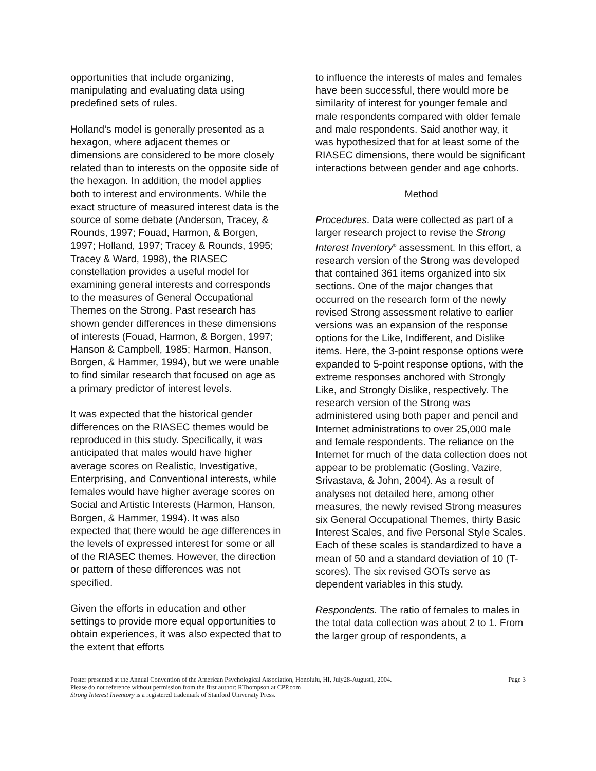opportunities that include organizing, manipulating and evaluating data using predefined sets of rules.
Holland’s model is generally presented as a hexagon, where adjacent themes or dimensions are considered to be more closely related than to interests on the opposite side of the hexagon. In addition, the model applies both to interest and environments. While the exact structure of measured interest data is the source of some debate (Anderson, Tracey, & Rounds, 1997; Fouad, Harmon, & Borgen, 1997; Holland, 1997; Tracey & Rounds, 1995; Tracey & Ward, 1998), the RIASEC constellation provides a useful model for examining general interests and corresponds to the measures of General Occupational Themes on the Strong. Past research has shown gender differences in these dimensions of interests (Fouad, Harmon, & Borgen, 1997; Hanson & Campbell, 1985; Harmon, Hanson, Borgen, & Hammer, 1994), but we were unable to find similar research that focused on age as a primary predictor of interest levels.
It was expected that the historical gender differences on the RIASEC themes would be reproduced in this study. Specifically, it was anticipated that males would have higher average scores on Realistic, Investigative, Enterprising, and Conventional interests, while females would have higher average scores on Social and Artistic Interests (Harmon, Hanson, Borgen, & Hammer, 1994). It was also expected that there would be age differences in the levels of expressed interest for some or all of the RIASEC themes. However, the direction or pattern of these differences was not specified.
Given the efforts in education and other settings to provide more equal opportunities to obtain experiences, it was also expected that to the extent that efforts
to influence the interests of males and females have been successful, there would more be similarity of interest for younger female and male respondents compared with older female and male respondents. Said another way, it was hypothesized that for at least some of the RIASEC dimensions, there would be significant interactions between gender and age cohorts.
Method
Procedures. Data were collected as part of a larger research project to revise the Strong Interest Inventory<sup>®</sup> assessment. In this effort, a research version of the Strong was developed that contained 361 items organized into six sections. One of the major changes that occurred on the research form of the newly revised Strong assessment relative to earlier versions was an expansion of the response options for the Like, Indifferent, and Dislike items. Here, the 3-point response options were expanded to 5-point response options, with the extreme responses anchored with Strongly Like, and Strongly Dislike, respectively. The research version of the Strong was administered using both paper and pencil and Internet administrations to over 25,000 male and female respondents. The reliance on the Internet for much of the data collection does not appear to be problematic (Gosling, Vazire, Srivastava, & John, 2004). As a result of analyses not detailed here, among other measures, the newly revised Strong measures six General Occupational Themes, thirty Basic Interest Scales, and five Personal Style Scales. Each of these scales is standardized to have a mean of 50 and a standard deviation of 10 (T-scores). The six revised GOTs serve as dependent variables in this study.
Respondents. The ratio of females to males in the total data collection was about 2 to 1. From the larger group of respondents, a
Page 3 Poster presented at the Annual Convention of the American Psychological Association, Honolulu, HI, July28-August1, 2004.
Please do not reference without permission from the first author: RThompson at CPP.com
Strong Interest Inventory is a registered trademark of Stanford University Press.